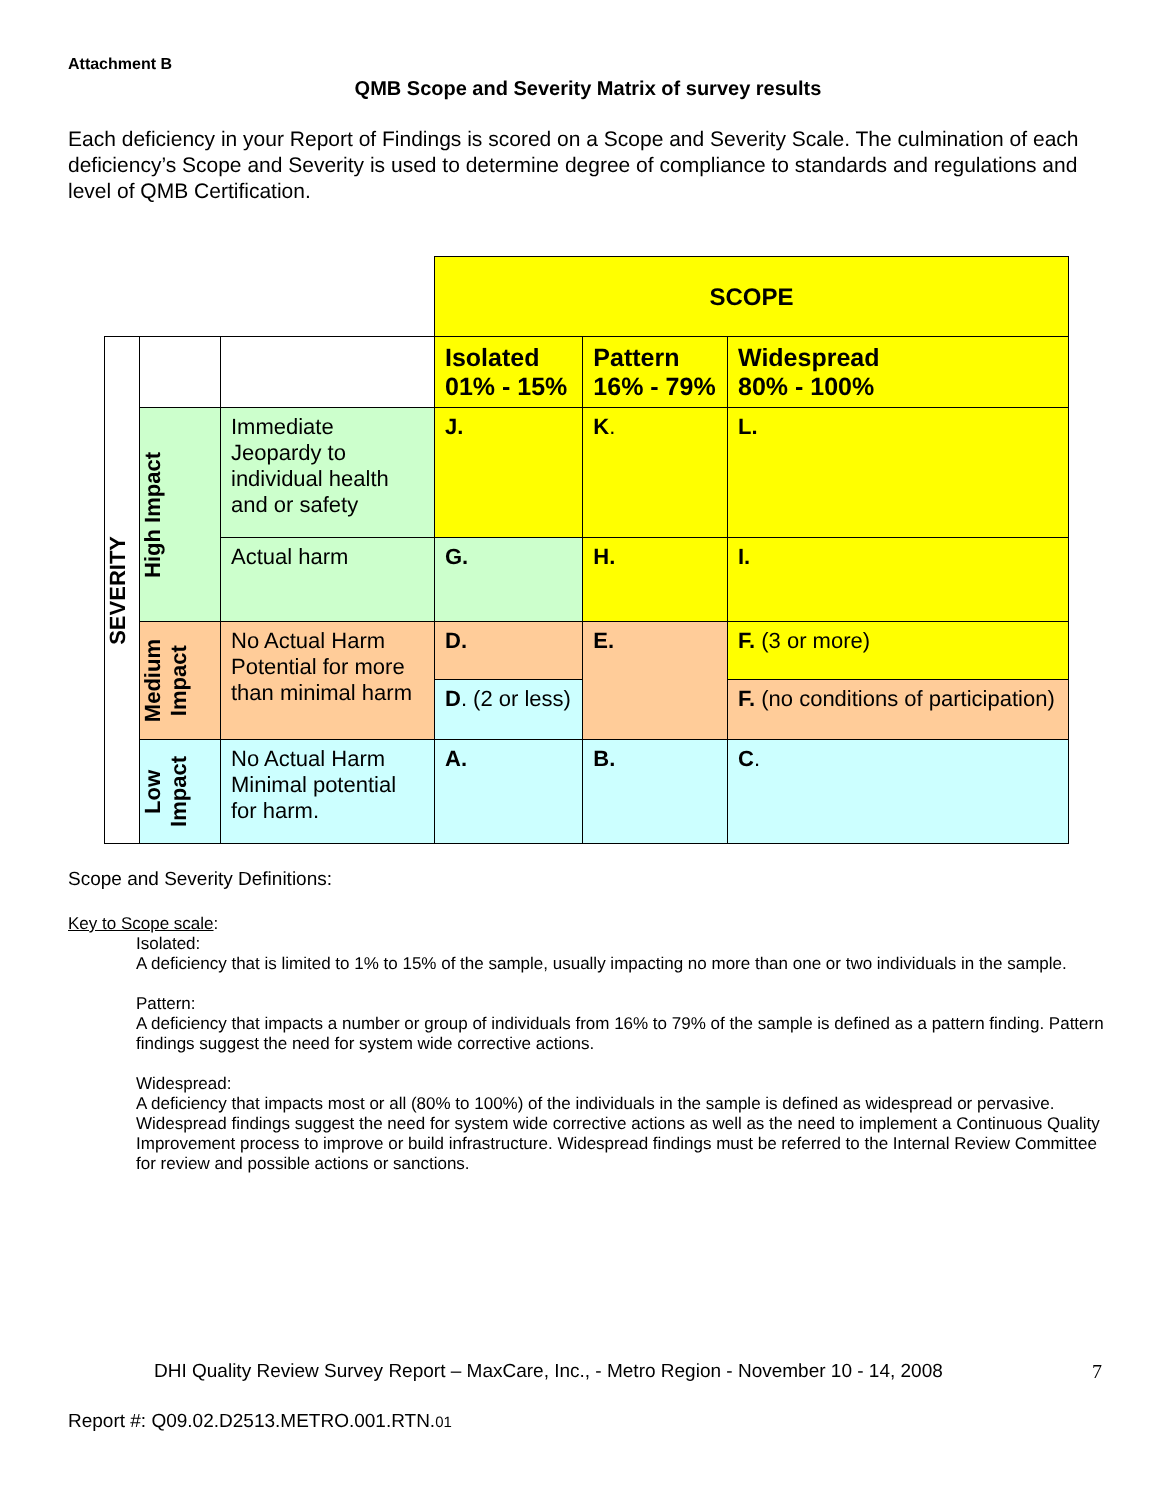Attachment B
QMB Scope and Severity Matrix of survey results
Each deficiency in your Report of Findings is scored on a Scope and Severity Scale. The culmination of each deficiency’s Scope and Severity is used to determine degree of compliance to standards and regulations and level of QMB Certification.
| | | | SCOPE | | |
| SEVERITY | | | Isolated 01% - 15% | Pattern 16% - 79% | Widespread 80% - 100% |
| | High Impact | Immediate Jeopardy to individual health and or safety | J. | K . | L. |
| | | Actual harm | G. | H. | I. |
| | Medium Impact | No Actual Harm Potential for more than minimal harm | D. | E. | F. (3 or more) |
| | | | D . (2 or less) | | F. (no conditions of participation) |
| | Low Impact | No Actual Harm Minimal potential for harm. | A. | B. | C . |
Scope and Severity Definitions:
Key to Scope scale:
Isolated:
A deficiency that is limited to 1% to 15% of the sample, usually impacting no more than one or two individuals in the sample.
Pattern:
A deficiency that impacts a number or group of individuals from 16% to 79% of the sample is defined as a pattern finding. Pattern findings suggest the need for system wide corrective actions.
Widespread:
A deficiency that impacts most or all (80% to 100%) of the individuals in the sample is defined as widespread or pervasive. Widespread findings suggest the need for system wide corrective actions as well as the need to implement a Continuous Quality Improvement process to improve or build infrastructure. Widespread findings must be referred to the Internal Review Committee for review and possible actions or sanctions.
DHI Quality Review Survey Report – MaxCare, Inc., - Metro Region - November 10 - 14, 2008
7
Report #: Q09.02.D2513.METRO.001.RTN.01